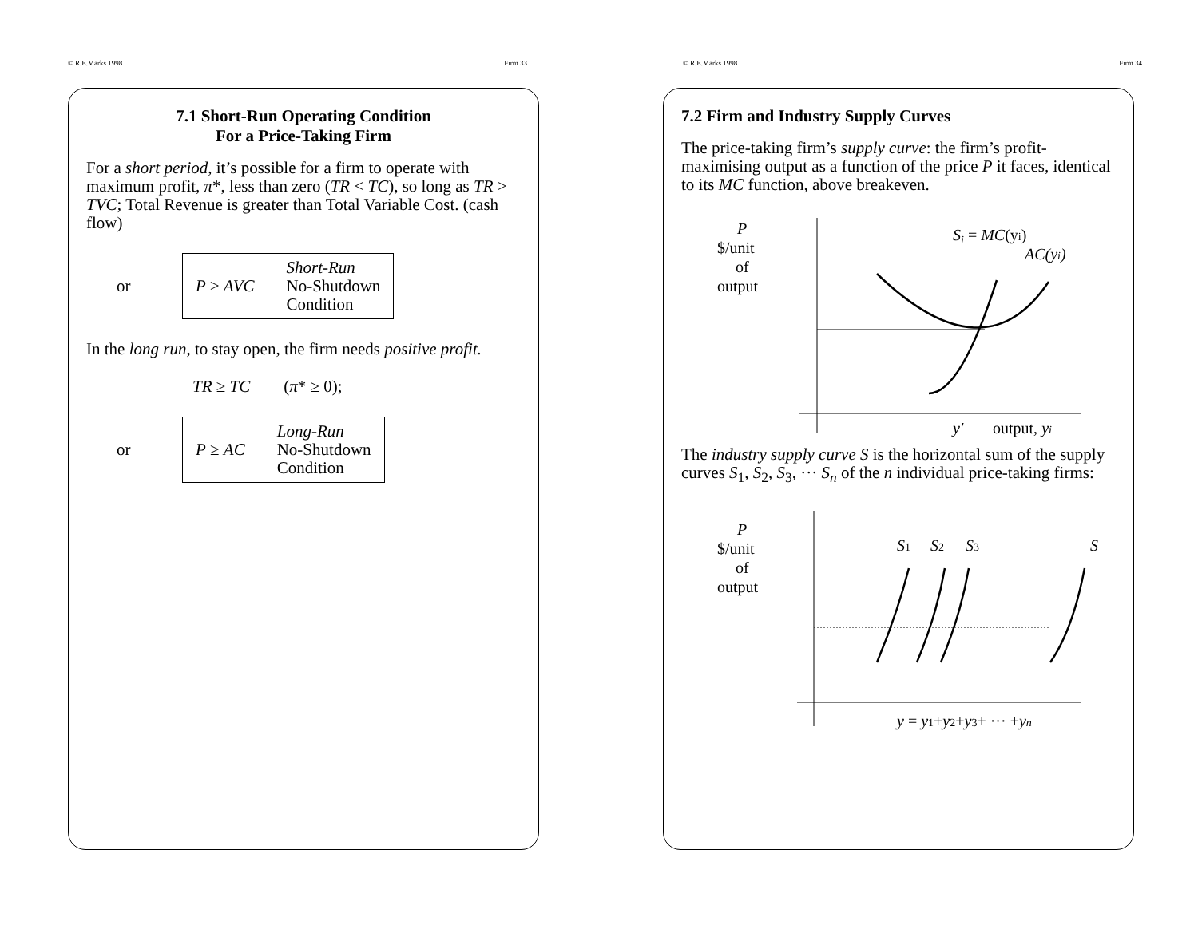© R.E.Marks 1998 Firm 33
7.1 Short-Run Operating Condition
For a Price-Taking Firm
For a short period, it’s possible for a firm to operate with maximum profit, π*, less than zero (TR < TC), so long as TR > TVC; Total Revenue is greater than Total Variable Cost. (cash flow)
or
P ≥ AVC Short-Run
No-Shutdown
Condition
In the long run, to stay open, the firm needs positive profit.
TR ≥ TC (π* ≥ 0);
or
P ≥ AC Long-Run
No-Shutdown
Condition
© R.E.Marks 1998 Firm 34
7.2 Firm and Industry Supply Curves
The price-taking firm’s supply curve: the firm’s profit-maximising output as a function of the price P it faces, identical to its MC function, above breakeven.
P
$/unit
of
output
Si = MC(yi)
AC(yi)
y′
output, yi
The industry supply curve S is the horizontal sum of the supply curves S<sub>1</sub>, S<sub>2</sub>, S<sub>3</sub>, ··· S<sub>n</sub> of the n individual price-taking firms:
P
$/unit
of
output
S1
S2
S3
S
y = y1+y2+y3+ ··· +yn